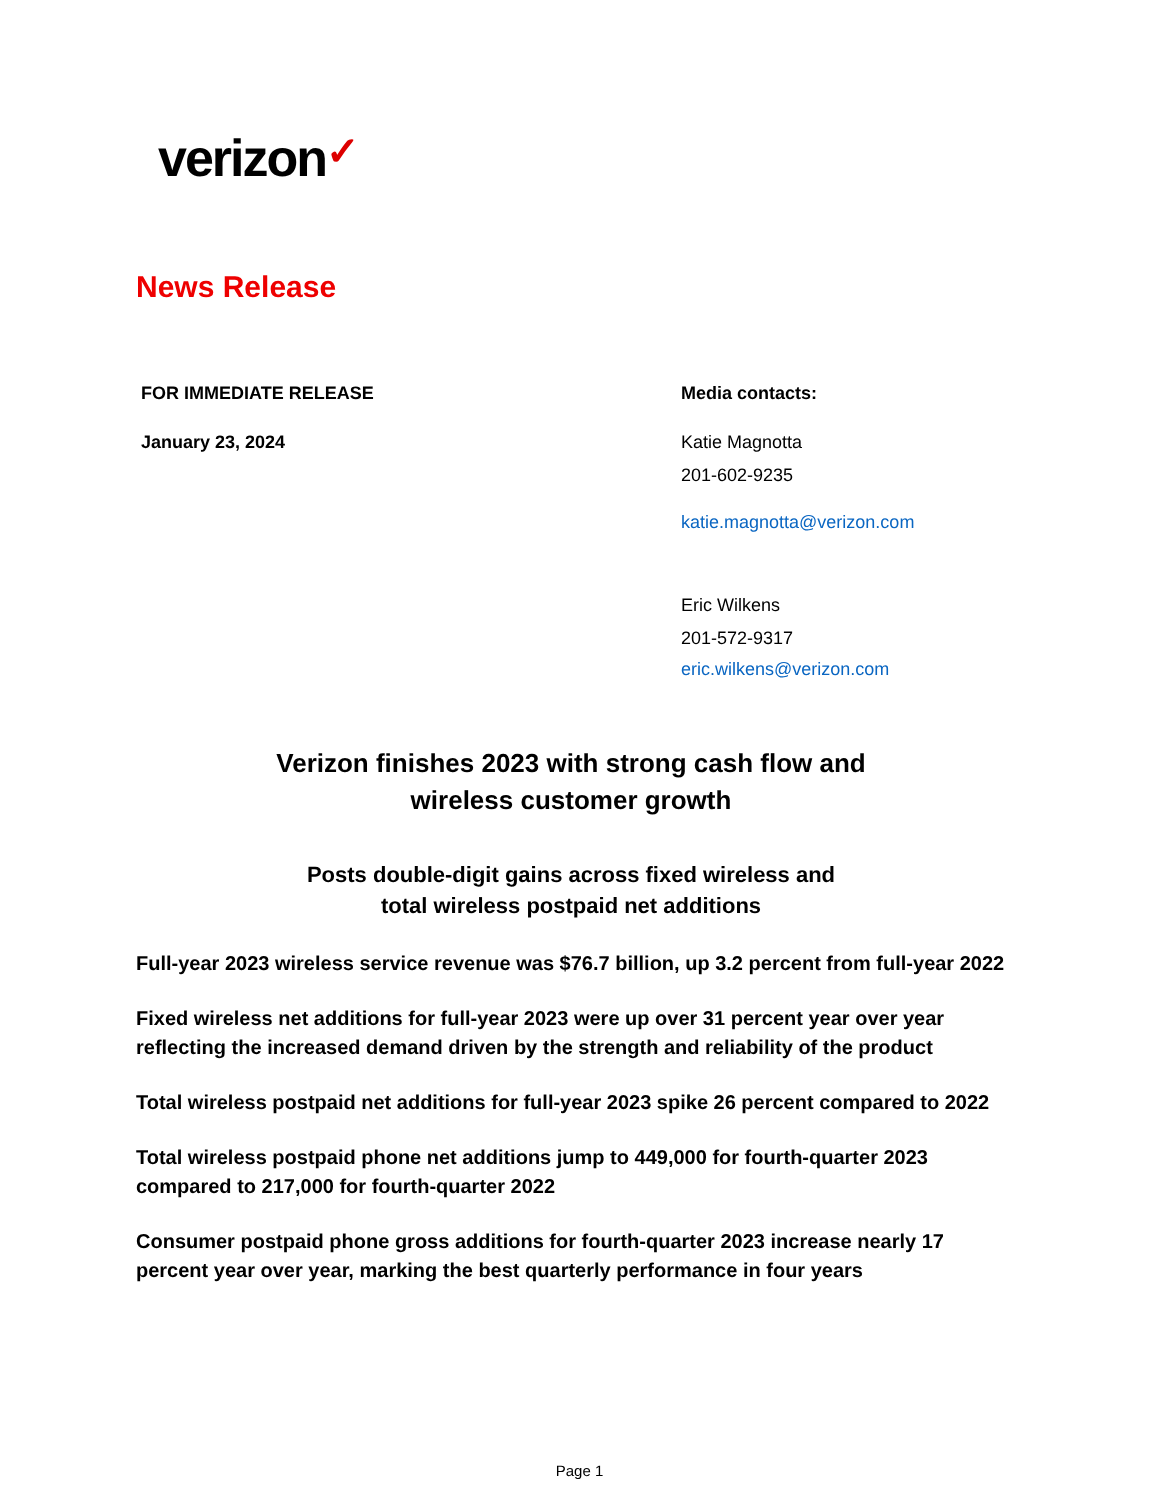verizon✓
News Release
FOR IMMEDIATE RELEASE
January 23, 2024
Media contacts:
Katie Magnotta
201-602-9235
katie.magnotta@verizon.com
Eric Wilkens
201-572-9317
eric.wilkens@verizon.com
Verizon finishes 2023 with strong cash flow and
wireless customer growth
Posts double-digit gains across fixed wireless and
total wireless postpaid net additions
Full-year 2023 wireless service revenue was $76.7 billion, up 3.2 percent from full-year 2022
Fixed wireless net additions for full-year 2023 were up over 31 percent year over year reflecting the increased demand driven by the strength and reliability of the product
Total wireless postpaid net additions for full-year 2023 spike 26 percent compared to 2022
Total wireless postpaid phone net additions jump to 449,000 for fourth-quarter 2023 compared to 217,000 for fourth-quarter 2022
Consumer postpaid phone gross additions for fourth-quarter 2023 increase nearly 17 percent year over year, marking the best quarterly performance in four years
Page 1